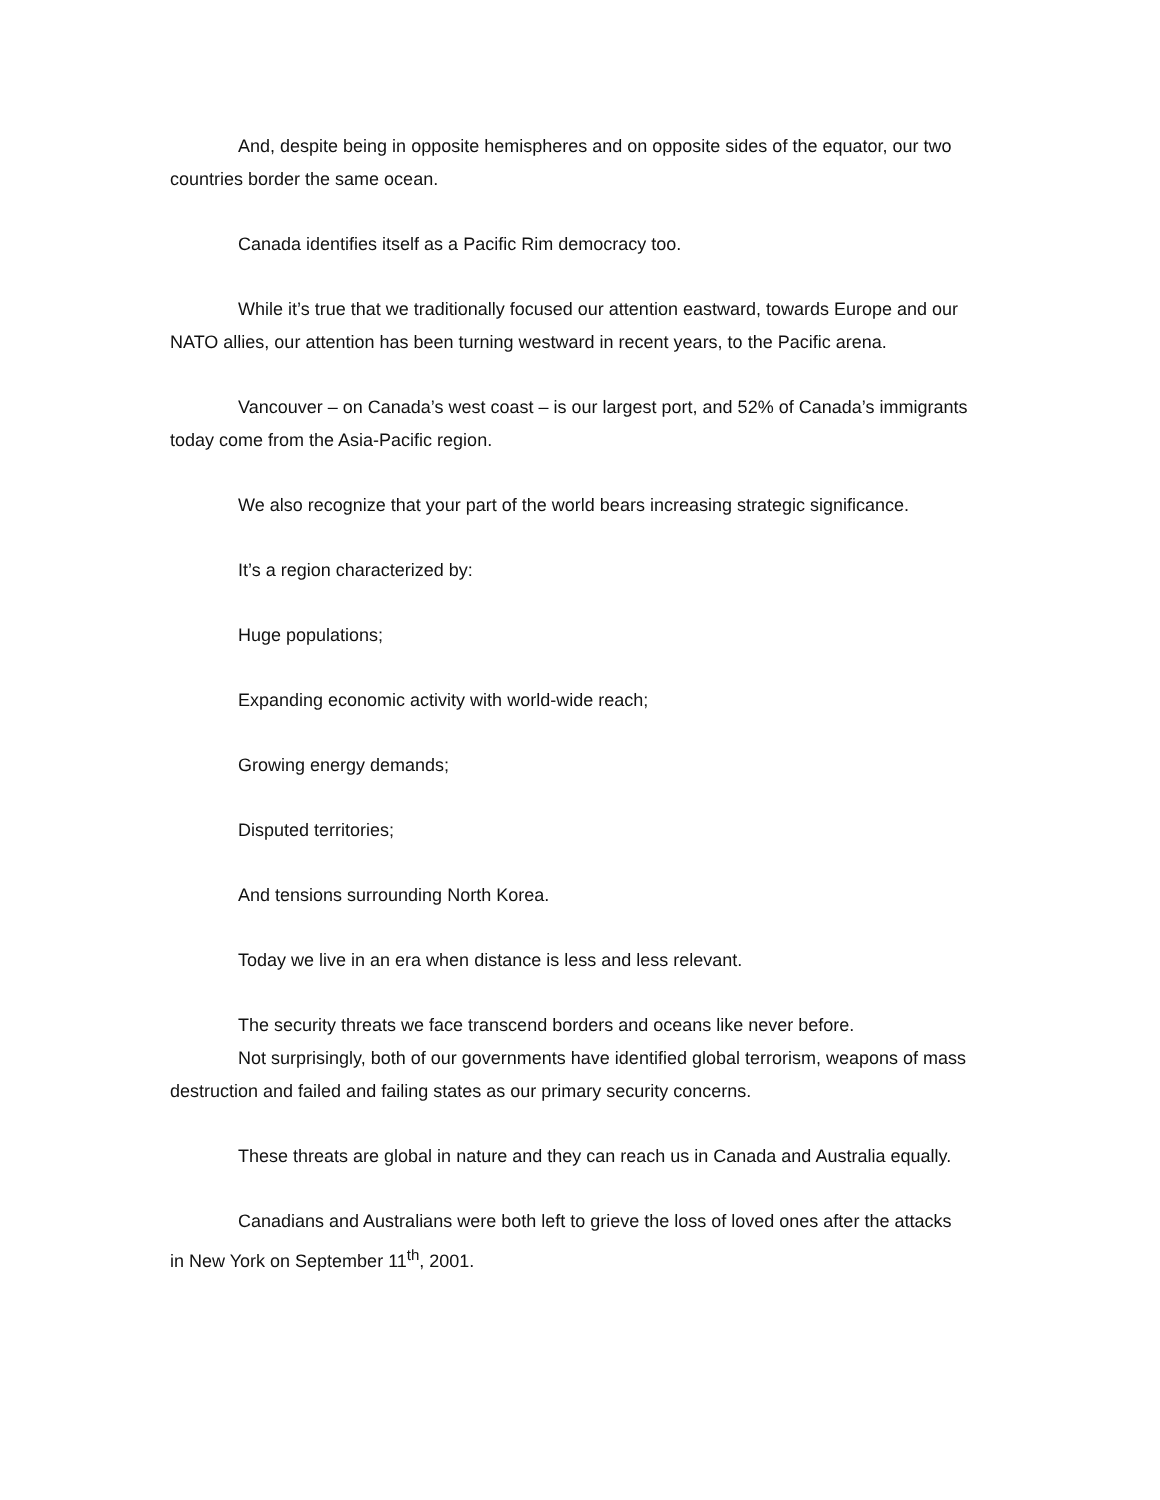And, despite being in opposite hemispheres and on opposite sides of the equator, our two countries border the same ocean.
Canada identifies itself as a Pacific Rim democracy too.
While it’s true that we traditionally focused our attention eastward, towards Europe and our NATO allies, our attention has been turning westward in recent years, to the Pacific arena.
Vancouver – on Canada’s west coast – is our largest port, and 52% of Canada’s immigrants today come from the Asia-Pacific region.
We also recognize that your part of the world bears increasing strategic significance.
It’s a region characterized by:
Huge populations;
Expanding economic activity with world-wide reach;
Growing energy demands;
Disputed territories;
And tensions surrounding North Korea.
Today we live in an era when distance is less and less relevant.
The security threats we face transcend borders and oceans like never before.
Not surprisingly, both of our governments have identified global terrorism, weapons of mass destruction and failed and failing states as our primary security concerns.
These threats are global in nature and they can reach us in Canada and Australia equally.
Canadians and Australians were both left to grieve the loss of loved ones after the attacks in New York on September 11<sup>th</sup>, 2001.